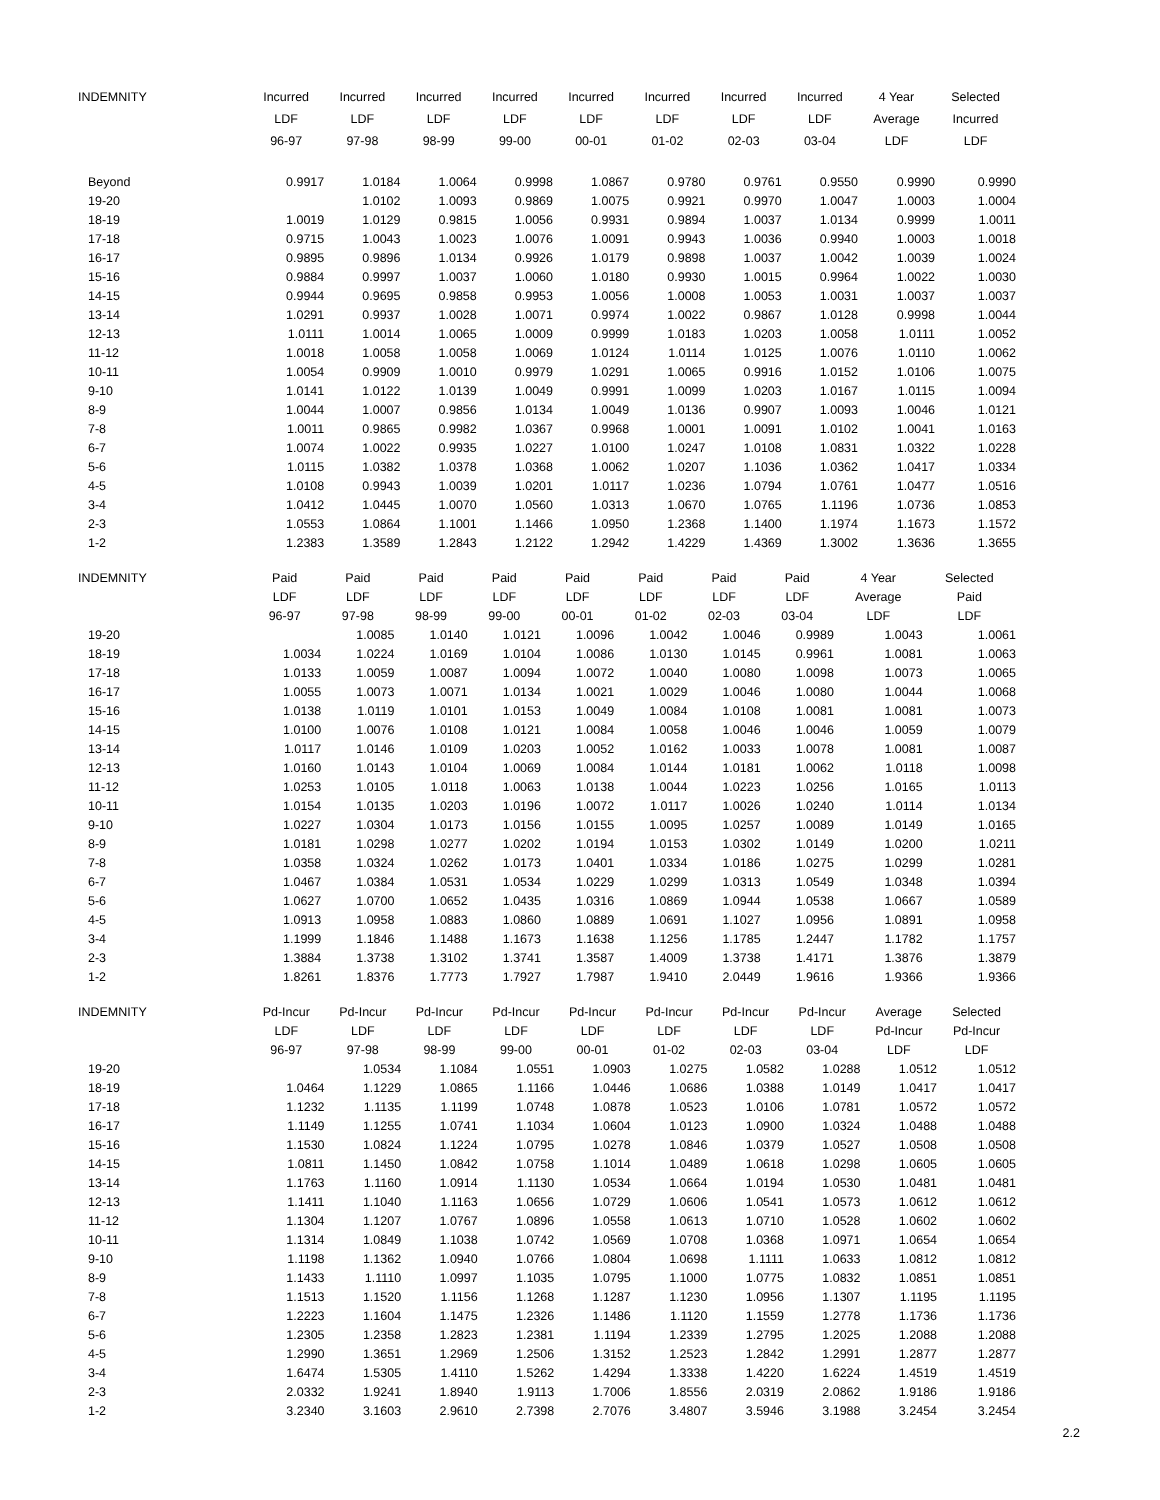| INDEMNITY | Incurred | Incurred | Incurred | Incurred | Incurred | Incurred | Incurred | Incurred | 4 Year | Selected |
| --- | --- | --- | --- | --- | --- | --- | --- | --- | --- | --- |
| | LDF | LDF | LDF | LDF | LDF | LDF | LDF | LDF | Average | Incurred |
| | 96-97 | 97-98 | 98-99 | 99-00 | 00-01 | 01-02 | 02-03 | 03-04 | LDF | LDF |
| Beyond | 0.9917 | 1.0184 | 1.0064 | 0.9998 | 1.0867 | 0.9780 | 0.9761 | 0.9550 | 0.9990 | 0.9990 |
| 19-20 | | 1.0102 | 1.0093 | 0.9869 | 1.0075 | 0.9921 | 0.9970 | 1.0047 | 1.0003 | 1.0004 |
| 18-19 | 1.0019 | 1.0129 | 0.9815 | 1.0056 | 0.9931 | 0.9894 | 1.0037 | 1.0134 | 0.9999 | 1.0011 |
| 17-18 | 0.9715 | 1.0043 | 1.0023 | 1.0076 | 1.0091 | 0.9943 | 1.0036 | 0.9940 | 1.0003 | 1.0018 |
| 16-17 | 0.9895 | 0.9896 | 1.0134 | 0.9926 | 1.0179 | 0.9898 | 1.0037 | 1.0042 | 1.0039 | 1.0024 |
| 15-16 | 0.9884 | 0.9997 | 1.0037 | 1.0060 | 1.0180 | 0.9930 | 1.0015 | 0.9964 | 1.0022 | 1.0030 |
| 14-15 | 0.9944 | 0.9695 | 0.9858 | 0.9953 | 1.0056 | 1.0008 | 1.0053 | 1.0031 | 1.0037 | 1.0037 |
| 13-14 | 1.0291 | 0.9937 | 1.0028 | 1.0071 | 0.9974 | 1.0022 | 0.9867 | 1.0128 | 0.9998 | 1.0044 |
| 12-13 | 1.0111 | 1.0014 | 1.0065 | 1.0009 | 0.9999 | 1.0183 | 1.0203 | 1.0058 | 1.0111 | 1.0052 |
| 11-12 | 1.0018 | 1.0058 | 1.0058 | 1.0069 | 1.0124 | 1.0114 | 1.0125 | 1.0076 | 1.0110 | 1.0062 |
| 10-11 | 1.0054 | 0.9909 | 1.0010 | 0.9979 | 1.0291 | 1.0065 | 0.9916 | 1.0152 | 1.0106 | 1.0075 |
| 9-10 | 1.0141 | 1.0122 | 1.0139 | 1.0049 | 0.9991 | 1.0099 | 1.0203 | 1.0167 | 1.0115 | 1.0094 |
| 8-9 | 1.0044 | 1.0007 | 0.9856 | 1.0134 | 1.0049 | 1.0136 | 0.9907 | 1.0093 | 1.0046 | 1.0121 |
| 7-8 | 1.0011 | 0.9865 | 0.9982 | 1.0367 | 0.9968 | 1.0001 | 1.0091 | 1.0102 | 1.0041 | 1.0163 |
| 6-7 | 1.0074 | 1.0022 | 0.9935 | 1.0227 | 1.0100 | 1.0247 | 1.0108 | 1.0831 | 1.0322 | 1.0228 |
| 5-6 | 1.0115 | 1.0382 | 1.0378 | 1.0368 | 1.0062 | 1.0207 | 1.1036 | 1.0362 | 1.0417 | 1.0334 |
| 4-5 | 1.0108 | 0.9943 | 1.0039 | 1.0201 | 1.0117 | 1.0236 | 1.0794 | 1.0761 | 1.0477 | 1.0516 |
| 3-4 | 1.0412 | 1.0445 | 1.0070 | 1.0560 | 1.0313 | 1.0670 | 1.0765 | 1.1196 | 1.0736 | 1.0853 |
| 2-3 | 1.0553 | 1.0864 | 1.1001 | 1.1466 | 1.0950 | 1.2368 | 1.1400 | 1.1974 | 1.1673 | 1.1572 |
| 1-2 | 1.2383 | 1.3589 | 1.2843 | 1.2122 | 1.2942 | 1.4229 | 1.4369 | 1.3002 | 1.3636 | 1.3655 |
| INDEMNITY | Paid | Paid | Paid | Paid | Paid | Paid | Paid | Paid | 4 Year | Selected |
| --- | --- | --- | --- | --- | --- | --- | --- | --- | --- | --- |
| | LDF | LDF | LDF | LDF | LDF | LDF | LDF | LDF | Average | Paid |
| | 96-97 | 97-98 | 98-99 | 99-00 | 00-01 | 01-02 | 02-03 | 03-04 | LDF | LDF |
| 19-20 | | 1.0085 | 1.0140 | 1.0121 | 1.0096 | 1.0042 | 1.0046 | 0.9989 | 1.0043 | 1.0061 |
| 18-19 | 1.0034 | 1.0224 | 1.0169 | 1.0104 | 1.0086 | 1.0130 | 1.0145 | 0.9961 | 1.0081 | 1.0063 |
| 17-18 | 1.0133 | 1.0059 | 1.0087 | 1.0094 | 1.0072 | 1.0040 | 1.0080 | 1.0098 | 1.0073 | 1.0065 |
| 16-17 | 1.0055 | 1.0073 | 1.0071 | 1.0134 | 1.0021 | 1.0029 | 1.0046 | 1.0080 | 1.0044 | 1.0068 |
| 15-16 | 1.0138 | 1.0119 | 1.0101 | 1.0153 | 1.0049 | 1.0084 | 1.0108 | 1.0081 | 1.0081 | 1.0073 |
| 14-15 | 1.0100 | 1.0076 | 1.0108 | 1.0121 | 1.0084 | 1.0058 | 1.0046 | 1.0046 | 1.0059 | 1.0079 |
| 13-14 | 1.0117 | 1.0146 | 1.0109 | 1.0203 | 1.0052 | 1.0162 | 1.0033 | 1.0078 | 1.0081 | 1.0087 |
| 12-13 | 1.0160 | 1.0143 | 1.0104 | 1.0069 | 1.0084 | 1.0144 | 1.0181 | 1.0062 | 1.0118 | 1.0098 |
| 11-12 | 1.0253 | 1.0105 | 1.0118 | 1.0063 | 1.0138 | 1.0044 | 1.0223 | 1.0256 | 1.0165 | 1.0113 |
| 10-11 | 1.0154 | 1.0135 | 1.0203 | 1.0196 | 1.0072 | 1.0117 | 1.0026 | 1.0240 | 1.0114 | 1.0134 |
| 9-10 | 1.0227 | 1.0304 | 1.0173 | 1.0156 | 1.0155 | 1.0095 | 1.0257 | 1.0089 | 1.0149 | 1.0165 |
| 8-9 | 1.0181 | 1.0298 | 1.0277 | 1.0202 | 1.0194 | 1.0153 | 1.0302 | 1.0149 | 1.0200 | 1.0211 |
| 7-8 | 1.0358 | 1.0324 | 1.0262 | 1.0173 | 1.0401 | 1.0334 | 1.0186 | 1.0275 | 1.0299 | 1.0281 |
| 6-7 | 1.0467 | 1.0384 | 1.0531 | 1.0534 | 1.0229 | 1.0299 | 1.0313 | 1.0549 | 1.0348 | 1.0394 |
| 5-6 | 1.0627 | 1.0700 | 1.0652 | 1.0435 | 1.0316 | 1.0869 | 1.0944 | 1.0538 | 1.0667 | 1.0589 |
| 4-5 | 1.0913 | 1.0958 | 1.0883 | 1.0860 | 1.0889 | 1.0691 | 1.1027 | 1.0956 | 1.0891 | 1.0958 |
| 3-4 | 1.1999 | 1.1846 | 1.1488 | 1.1673 | 1.1638 | 1.1256 | 1.1785 | 1.2447 | 1.1782 | 1.1757 |
| 2-3 | 1.3884 | 1.3738 | 1.3102 | 1.3741 | 1.3587 | 1.4009 | 1.3738 | 1.4171 | 1.3876 | 1.3879 |
| 1-2 | 1.8261 | 1.8376 | 1.7773 | 1.7927 | 1.7987 | 1.9410 | 2.0449 | 1.9616 | 1.9366 | 1.9366 |
| INDEMNITY | Pd-Incur | Pd-Incur | Pd-Incur | Pd-Incur | Pd-Incur | Pd-Incur | Pd-Incur | Pd-Incur | Average | Selected |
| --- | --- | --- | --- | --- | --- | --- | --- | --- | --- | --- |
| | LDF | LDF | LDF | LDF | LDF | LDF | LDF | LDF | Pd-Incur | Pd-Incur |
| | 96-97 | 97-98 | 98-99 | 99-00 | 00-01 | 01-02 | 02-03 | 03-04 | LDF | LDF |
| 19-20 | | 1.0534 | 1.1084 | 1.0551 | 1.0903 | 1.0275 | 1.0582 | 1.0288 | 1.0512 | 1.0512 |
| 18-19 | 1.0464 | 1.1229 | 1.0865 | 1.1166 | 1.0446 | 1.0686 | 1.0388 | 1.0149 | 1.0417 | 1.0417 |
| 17-18 | 1.1232 | 1.1135 | 1.1199 | 1.0748 | 1.0878 | 1.0523 | 1.0106 | 1.0781 | 1.0572 | 1.0572 |
| 16-17 | 1.1149 | 1.1255 | 1.0741 | 1.1034 | 1.0604 | 1.0123 | 1.0900 | 1.0324 | 1.0488 | 1.0488 |
| 15-16 | 1.1530 | 1.0824 | 1.1224 | 1.0795 | 1.0278 | 1.0846 | 1.0379 | 1.0527 | 1.0508 | 1.0508 |
| 14-15 | 1.0811 | 1.1450 | 1.0842 | 1.0758 | 1.1014 | 1.0489 | 1.0618 | 1.0298 | 1.0605 | 1.0605 |
| 13-14 | 1.1763 | 1.1160 | 1.0914 | 1.1130 | 1.0534 | 1.0664 | 1.0194 | 1.0530 | 1.0481 | 1.0481 |
| 12-13 | 1.1411 | 1.1040 | 1.1163 | 1.0656 | 1.0729 | 1.0606 | 1.0541 | 1.0573 | 1.0612 | 1.0612 |
| 11-12 | 1.1304 | 1.1207 | 1.0767 | 1.0896 | 1.0558 | 1.0613 | 1.0710 | 1.0528 | 1.0602 | 1.0602 |
| 10-11 | 1.1314 | 1.0849 | 1.1038 | 1.0742 | 1.0569 | 1.0708 | 1.0368 | 1.0971 | 1.0654 | 1.0654 |
| 9-10 | 1.1198 | 1.1362 | 1.0940 | 1.0766 | 1.0804 | 1.0698 | 1.1111 | 1.0633 | 1.0812 | 1.0812 |
| 8-9 | 1.1433 | 1.1110 | 1.0997 | 1.1035 | 1.0795 | 1.1000 | 1.0775 | 1.0832 | 1.0851 | 1.0851 |
| 7-8 | 1.1513 | 1.1520 | 1.1156 | 1.1268 | 1.1287 | 1.1230 | 1.0956 | 1.1307 | 1.1195 | 1.1195 |
| 6-7 | 1.2223 | 1.1604 | 1.1475 | 1.2326 | 1.1486 | 1.1120 | 1.1559 | 1.2778 | 1.1736 | 1.1736 |
| 5-6 | 1.2305 | 1.2358 | 1.2823 | 1.2381 | 1.1194 | 1.2339 | 1.2795 | 1.2025 | 1.2088 | 1.2088 |
| 4-5 | 1.2990 | 1.3651 | 1.2969 | 1.2506 | 1.3152 | 1.2523 | 1.2842 | 1.2991 | 1.2877 | 1.2877 |
| 3-4 | 1.6474 | 1.5305 | 1.4110 | 1.5262 | 1.4294 | 1.3338 | 1.4220 | 1.6224 | 1.4519 | 1.4519 |
| 2-3 | 2.0332 | 1.9241 | 1.8940 | 1.9113 | 1.7006 | 1.8556 | 2.0319 | 2.0862 | 1.9186 | 1.9186 |
| 1-2 | 3.2340 | 3.1603 | 2.9610 | 2.7398 | 2.7076 | 3.4807 | 3.5946 | 3.1988 | 3.2454 | 3.2454 |
2.2